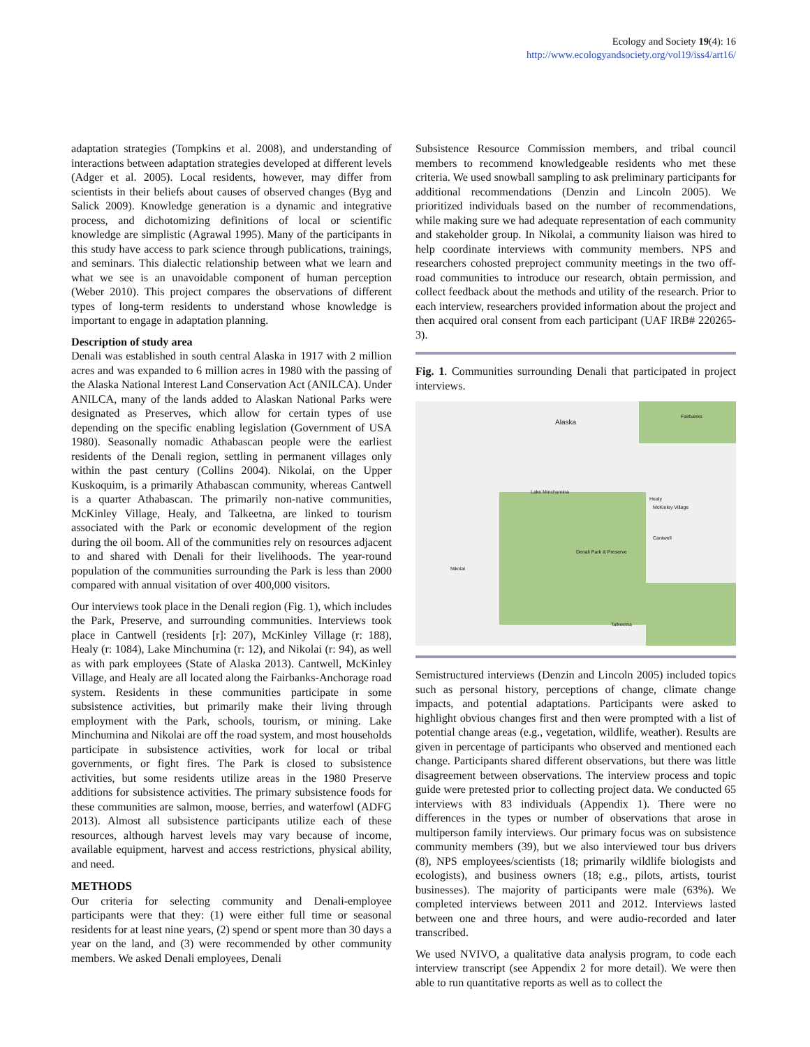Ecology and Society 19(4): 16
http://www.ecologyandsociety.org/vol19/iss4/art16/
adaptation strategies (Tompkins et al. 2008), and understanding of interactions between adaptation strategies developed at different levels (Adger et al. 2005). Local residents, however, may differ from scientists in their beliefs about causes of observed changes (Byg and Salick 2009). Knowledge generation is a dynamic and integrative process, and dichotomizing definitions of local or scientific knowledge are simplistic (Agrawal 1995). Many of the participants in this study have access to park science through publications, trainings, and seminars. This dialectic relationship between what we learn and what we see is an unavoidable component of human perception (Weber 2010). This project compares the observations of different types of long-term residents to understand whose knowledge is important to engage in adaptation planning.
Description of study area
Denali was established in south central Alaska in 1917 with 2 million acres and was expanded to 6 million acres in 1980 with the passing of the Alaska National Interest Land Conservation Act (ANILCA). Under ANILCA, many of the lands added to Alaskan National Parks were designated as Preserves, which allow for certain types of use depending on the specific enabling legislation (Government of USA 1980). Seasonally nomadic Athabascan people were the earliest residents of the Denali region, settling in permanent villages only within the past century (Collins 2004). Nikolai, on the Upper Kuskoquim, is a primarily Athabascan community, whereas Cantwell is a quarter Athabascan. The primarily non-native communities, McKinley Village, Healy, and Talkeetna, are linked to tourism associated with the Park or economic development of the region during the oil boom. All of the communities rely on resources adjacent to and shared with Denali for their livelihoods. The year-round population of the communities surrounding the Park is less than 2000 compared with annual visitation of over 400,000 visitors.
Our interviews took place in the Denali region (Fig. 1), which includes the Park, Preserve, and surrounding communities. Interviews took place in Cantwell (residents [r]: 207), McKinley Village (r: 188), Healy (r: 1084), Lake Minchumina (r: 12), and Nikolai (r: 94), as well as with park employees (State of Alaska 2013). Cantwell, McKinley Village, and Healy are all located along the Fairbanks-Anchorage road system. Residents in these communities participate in some subsistence activities, but primarily make their living through employment with the Park, schools, tourism, or mining. Lake Minchumina and Nikolai are off the road system, and most households participate in subsistence activities, work for local or tribal governments, or fight fires. The Park is closed to subsistence activities, but some residents utilize areas in the 1980 Preserve additions for subsistence activities. The primary subsistence foods for these communities are salmon, moose, berries, and waterfowl (ADFG 2013). Almost all subsistence participants utilize each of these resources, although harvest levels may vary because of income, available equipment, harvest and access restrictions, physical ability, and need.
METHODS
Our criteria for selecting community and Denali-employee participants were that they: (1) were either full time or seasonal residents for at least nine years, (2) spend or spent more than 30 days a year on the land, and (3) were recommended by other community members. We asked Denali employees, Denali
Subsistence Resource Commission members, and tribal council members to recommend knowledgeable residents who met these criteria. We used snowball sampling to ask preliminary participants for additional recommendations (Denzin and Lincoln 2005). We prioritized individuals based on the number of recommendations, while making sure we had adequate representation of each community and stakeholder group. In Nikolai, a community liaison was hired to help coordinate interviews with community members. NPS and researchers cohosted preproject community meetings in the two off-road communities to introduce our research, obtain permission, and collect feedback about the methods and utility of the research. Prior to each interview, researchers provided information about the project and then acquired oral consent from each participant (UAF IRB# 220265-3).
Fig. 1. Communities surrounding Denali that participated in project interviews.
Alaska
Fairbanks
Lake Minchumina
Healy
McKinley Village
Cantwell
Denali Park & Preserve
Nikolai
Talkeetna
Semistructured interviews (Denzin and Lincoln 2005) included topics such as personal history, perceptions of change, climate change impacts, and potential adaptations. Participants were asked to highlight obvious changes first and then were prompted with a list of potential change areas (e.g., vegetation, wildlife, weather). Results are given in percentage of participants who observed and mentioned each change. Participants shared different observations, but there was little disagreement between observations. The interview process and topic guide were pretested prior to collecting project data. We conducted 65 interviews with 83 individuals (Appendix 1). There were no differences in the types or number of observations that arose in multiperson family interviews. Our primary focus was on subsistence community members (39), but we also interviewed tour bus drivers (8), NPS employees/scientists (18; primarily wildlife biologists and ecologists), and business owners (18; e.g., pilots, artists, tourist businesses). The majority of participants were male (63%). We completed interviews between 2011 and 2012. Interviews lasted between one and three hours, and were audio-recorded and later transcribed.
We used NVIVO, a qualitative data analysis program, to code each interview transcript (see Appendix 2 for more detail). We were then able to run quantitative reports as well as to collect the